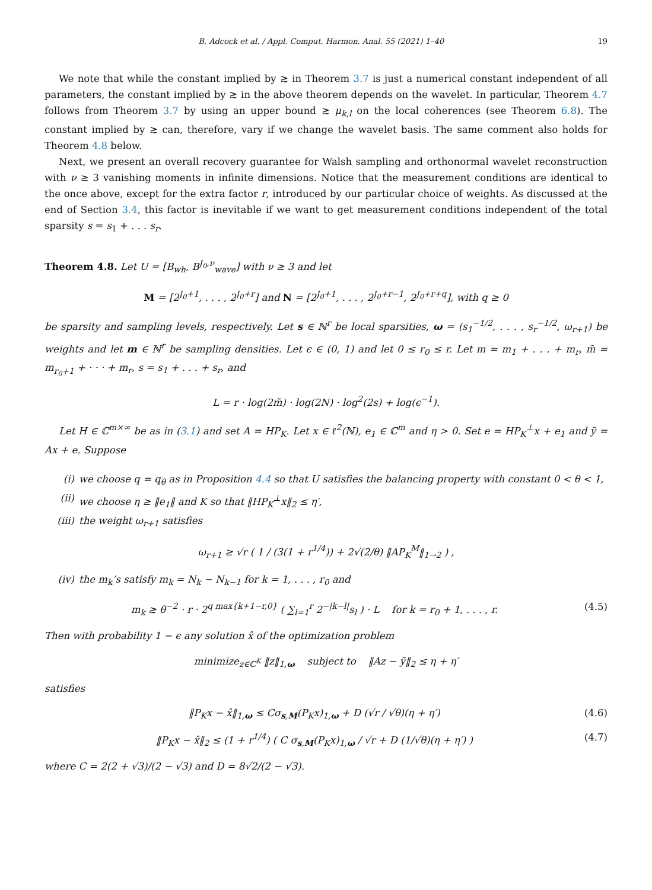B. Adcock et al. / Appl. Comput. Harmon. Anal. 55 (2021) 1–40 19
We note that while the constant implied by ≳ in Theorem 3.7 is just a numerical constant independent of all parameters, the constant implied by ≳ in the above theorem depends on the wavelet. In particular, Theorem 4.7 follows from Theorem 3.7 by using an upper bound ≳ μ<sub>k,l</sub> on the local coherences (see Theorem 6.8). The constant implied by ≳ can, therefore, vary if we change the wavelet basis. The same comment also holds for Theorem 4.8 below.
Next, we present an overall recovery guarantee for Walsh sampling and orthonormal wavelet reconstruction with ν ≥ 3 vanishing moments in infinite dimensions. Notice that the measurement conditions are identical to the once above, except for the extra factor r, introduced by our particular choice of weights. As discussed at the end of Section 3.4, this factor is inevitable if we want to get measurement conditions independent of the total sparsity s = s<sub>1</sub> + . . . s<sub>r</sub>.
Theorem 4.8. Let U = [B<sub>wh</sub>, B<sup>J<sub>0</sub>,ν</sup><sub>wave</sub>] with ν ≥ 3 and let
M = [2<sup>J<sub>0</sub>+1</sup>, . . . , 2<sup>J<sub>0</sub>+r</sup>] and N = [2<sup>J<sub>0</sub>+1</sup>, . . . , 2<sup>J<sub>0</sub>+r−1</sup>, 2<sup>J<sub>0</sub>+r+q</sup>], with q ≥ 0
be sparsity and sampling levels, respectively. Let s ∈ ℕ<sup>r</sup> be local sparsities, ω = (s<sub>1</sub><sup>−1/2</sup>, . . . , s<sub>r</sub><sup>−1/2</sup>, ω<sub>r+1</sub>) be weights and let m ∈ ℕ<sup>r</sup> be sampling densities. Let ϵ ∈ (0, 1) and let 0 ≤ r<sub>0</sub> ≤ r. Let m = m<sub>1</sub> + . . . + m<sub>r</sub>, m̃ = m<sub>r<sub>0</sub>+1</sub> + · · · + m<sub>r</sub>, s = s<sub>1</sub> + . . . + s<sub>r</sub>, and
L = r · log(2m̃) · log(2N) · log<sup>2</sup>(2s) + log(ϵ<sup>−1</sup>).
Let H ∈ ℂ<sup>m×∞</sup> be as in (3.1) and set A = HP<sub>K</sub>. Let x ∈ ℓ<sup>2</sup>(ℕ), e<sub>1</sub> ∈ ℂ<sup>m</sup> and η > 0. Set e = HP<sub>K</sub><sup>⊥</sup>x + e<sub>1</sub> and ỹ = Ax + e. Suppose
(i) we choose q = q<sub>θ</sub> as in Proposition 4.4 so that U satisfies the balancing property with constant 0 < θ < 1,
(ii) we choose η ≥ ‖e<sub>1</sub>‖ and K so that ‖HP<sub>K</sub><sup>⊥</sup>x‖<sub>2</sub> ≤ η′,
(iii) the weight ω<sub>r+1</sub> satisfies
ω<sub>r+1</sub> ≥ √r ( 1 / (3(1 + r<sup>1/4</sup>)) + 2√(2/θ) ‖AP<sub>K</sub><sup>M</sup>‖<sub>1→2</sub> ) ,
(iv) the m<sub>k</sub>’s satisfy m<sub>k</sub> = N<sub>k</sub> − N<sub>k−1</sub> for k = 1, . . . , r<sub>0</sub> and
m<sub>k</sub> ≳ θ<sup>−2</sup> · r · 2<sup>q max{k+1−r,0}</sup> ( ∑<sub>l=1</sub><sup>r</sup> 2<sup>−|k−l|</sup>s<sub>l</sub> ) · L for k = r<sub>0</sub> + 1, . . . , r. (4.5)
Then with probability 1 − ϵ any solution x̂ of the optimization problem
minimize<sub>z∈ℂ<sup>K</sup></sub> ‖z‖<sub>1,ω</sub> subject to ‖Az − ỹ‖<sub>2</sub> ≤ η + η′
satisfies
‖P<sub>K</sub>x − x̂‖<sub>1,ω</sub> ≤ Cσ<sub>s,M</sub>(P<sub>K</sub>x)<sub>1,ω</sub> + D (√r / √θ)(η + η′) (4.6)
‖P<sub>K</sub>x − x̂‖<sub>2</sub> ≤ (1 + r<sup>1/4</sup>) ( C σ<sub>s,M</sub>(P<sub>K</sub>x)<sub>1,ω</sub> / √r + D (1/√θ)(η + η′) ) (4.7)
where C = 2(2 + √3)/(2 − √3) and D = 8√2/(2 − √3).